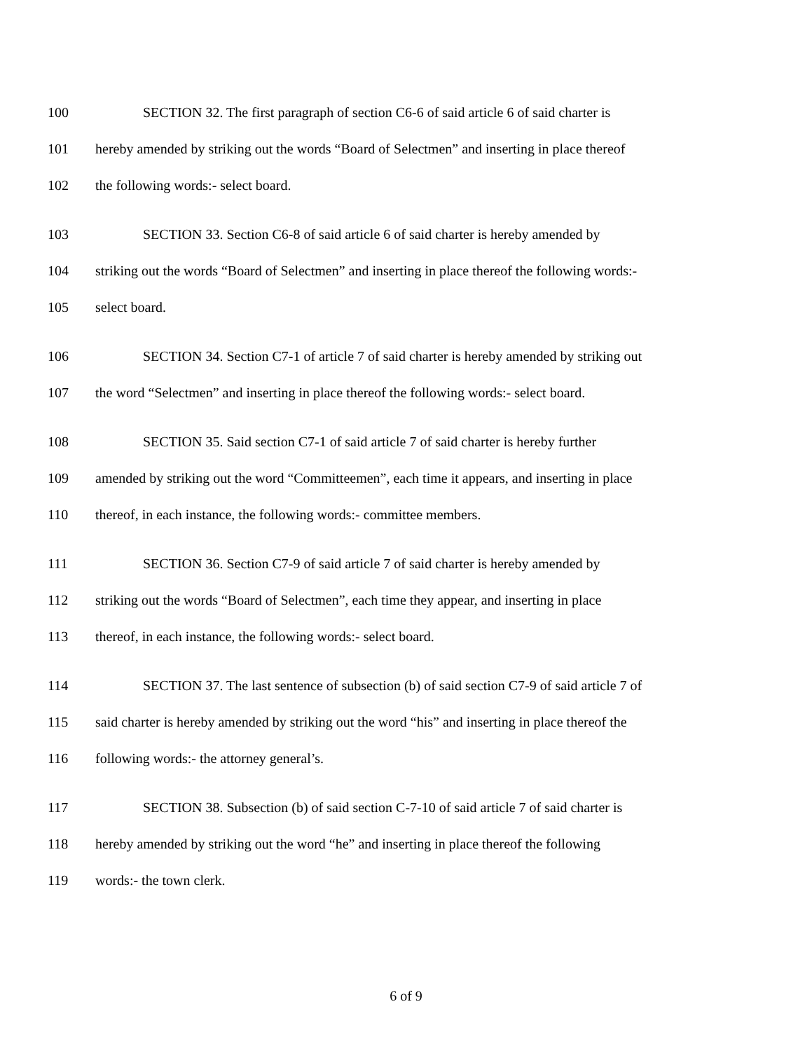100 SECTION 32. The first paragraph of section C6-6 of said article 6 of said charter is
101 hereby amended by striking out the words “Board of Selectmen” and inserting in place thereof
102 the following words:- select board.
103 SECTION 33. Section C6-8 of said article 6 of said charter is hereby amended by
104 striking out the words “Board of Selectmen” and inserting in place thereof the following words:-
105 select board.
106 SECTION 34. Section C7-1 of article 7 of said charter is hereby amended by striking out
107 the word “Selectmen” and inserting in place thereof the following words:- select board.
108 SECTION 35. Said section C7-1 of said article 7 of said charter is hereby further
109 amended by striking out the word “Committeemen”, each time it appears, and inserting in place
110 thereof, in each instance, the following words:- committee members.
111 SECTION 36. Section C7-9 of said article 7 of said charter is hereby amended by
112 striking out the words “Board of Selectmen”, each time they appear, and inserting in place
113 thereof, in each instance, the following words:- select board.
114 SECTION 37. The last sentence of subsection (b) of said section C7-9 of said article 7 of
115 said charter is hereby amended by striking out the word “his” and inserting in place thereof the
116 following words:- the attorney general’s.
117 SECTION 38. Subsection (b) of said section C-7-10 of said article 7 of said charter is
118 hereby amended by striking out the word “he” and inserting in place thereof the following
119 words:- the town clerk.
6 of 9